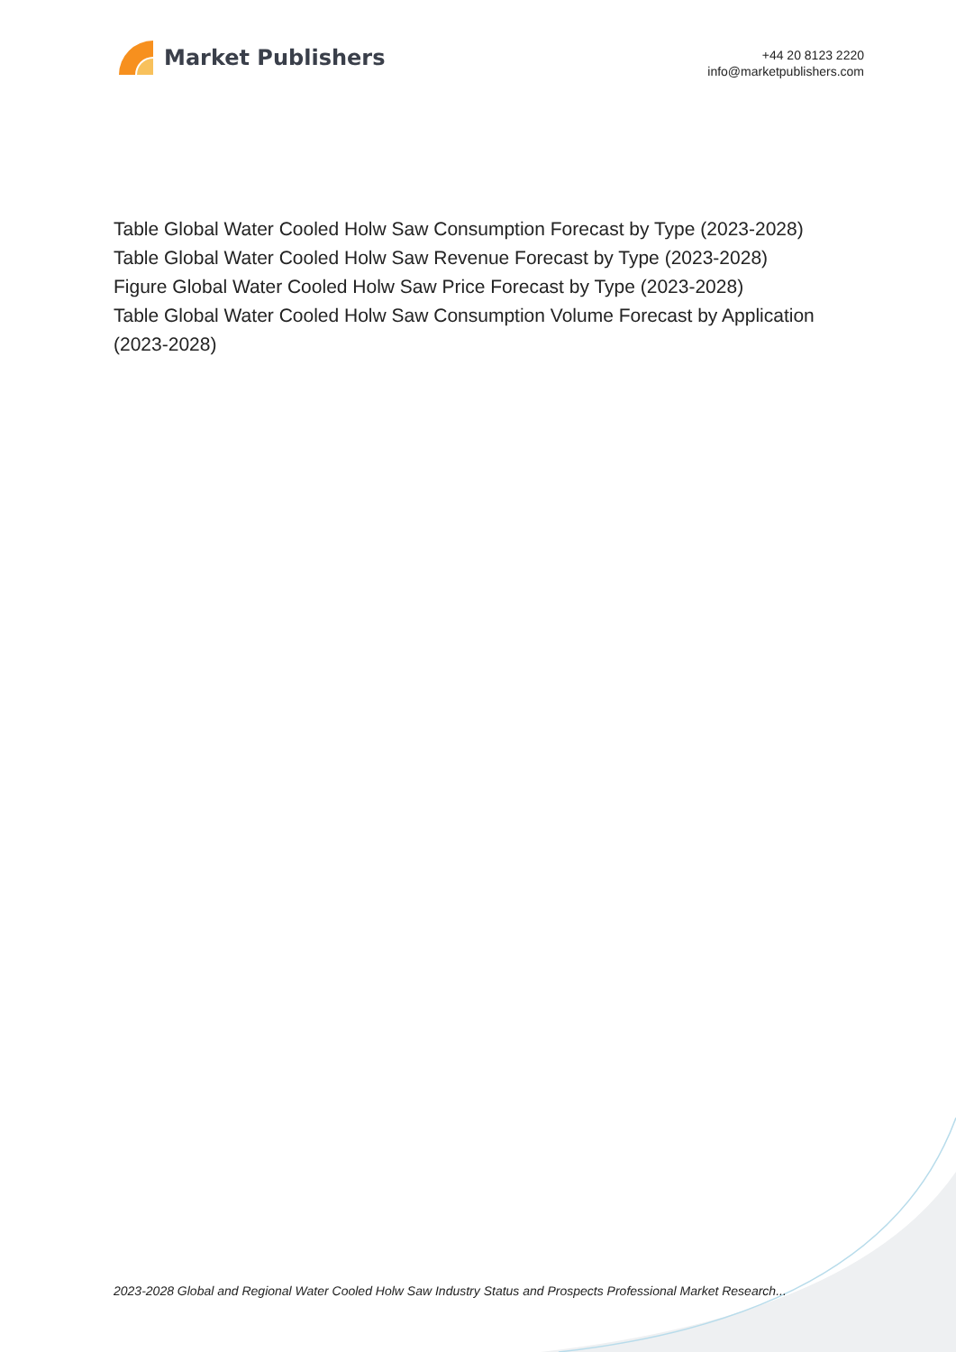Market Publishers
+44 20 8123 2220
info@marketpublishers.com
Table Global Water Cooled Holw Saw Consumption Forecast by Type (2023-2028)
Table Global Water Cooled Holw Saw Revenue Forecast by Type (2023-2028)
Figure Global Water Cooled Holw Saw Price Forecast by Type (2023-2028)
Table Global Water Cooled Holw Saw Consumption Volume Forecast by Application (2023-2028)
2023-2028 Global and Regional Water Cooled Holw Saw Industry Status and Prospects Professional Market Research...